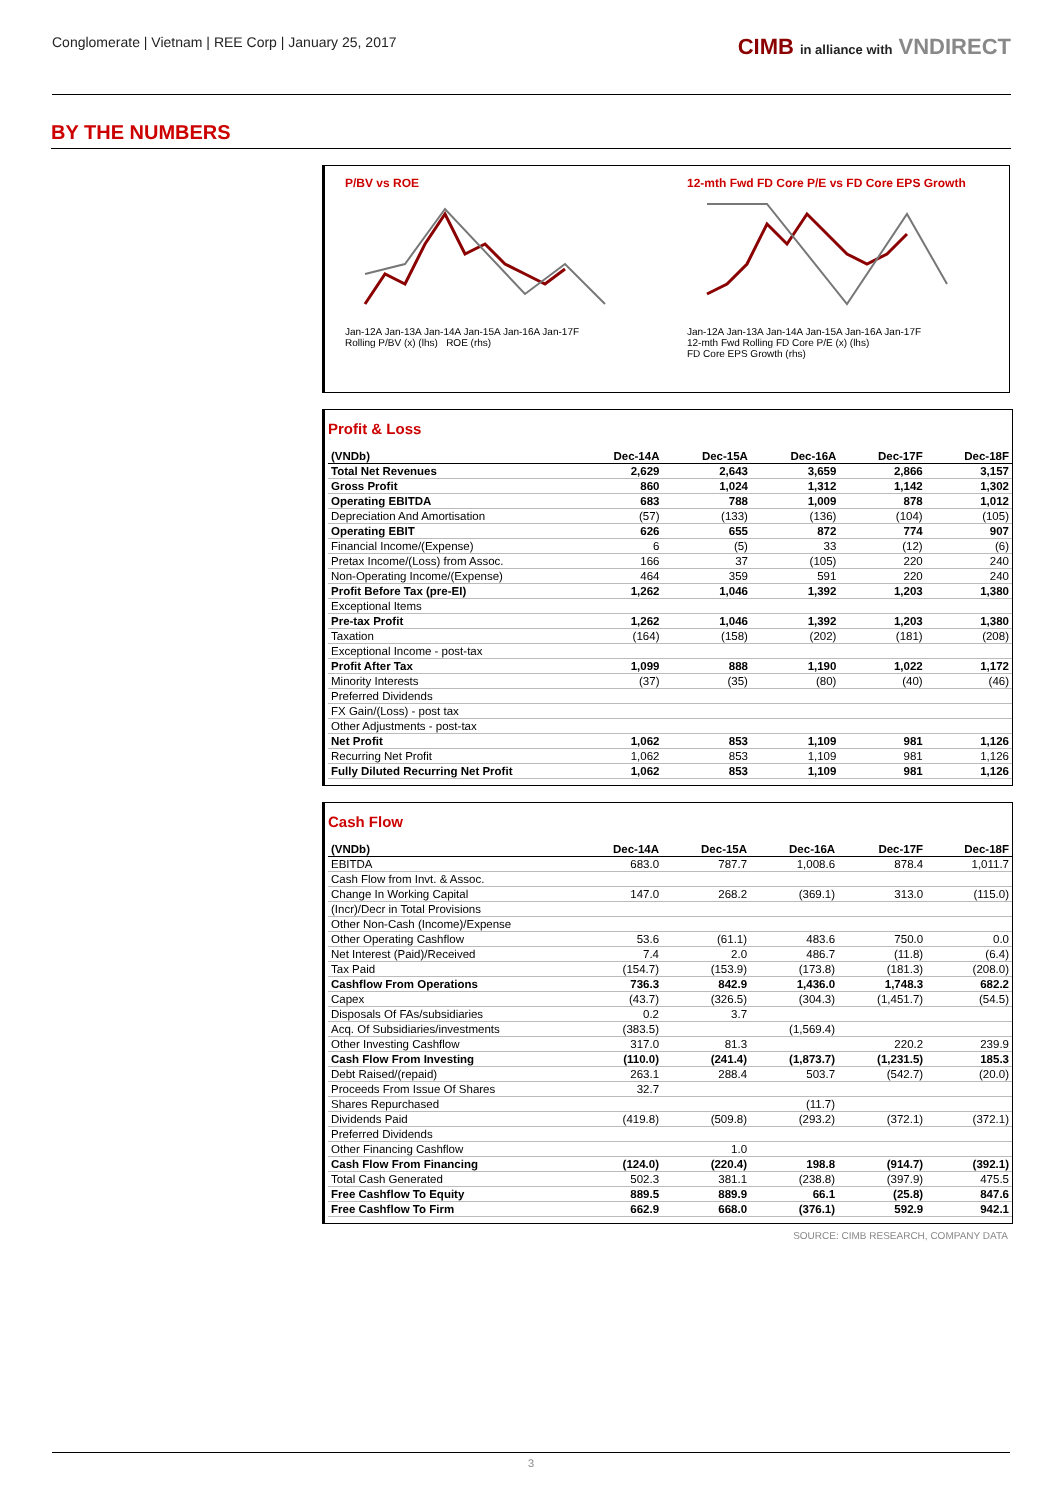Conglomerate | Vietnam | REE Corp | January 25, 2017
CIMB in alliance with VNDIRECT
BY THE NUMBERS
P/BV vs ROE
Jan-12A Jan-13A Jan-14A Jan-15A Jan-16A Jan-17F
Rolling P/BV (x) (lhs) ROE (rhs)
12-mth Fwd FD Core P/E vs FD Core EPS Growth
Jan-12A Jan-13A Jan-14A Jan-15A Jan-16A Jan-17F
12-mth Fwd Rolling FD Core P/E (x) (lhs)
FD Core EPS Growth (rhs)
Profit & Loss
| (VNDb) | Dec-14A | Dec-15A | Dec-16A | Dec-17F | Dec-18F |
| --- | --- | --- | --- | --- | --- |
| Total Net Revenues | 2,629 | 2,643 | 3,659 | 2,866 | 3,157 |
| Gross Profit | 860 | 1,024 | 1,312 | 1,142 | 1,302 |
| Operating EBITDA | 683 | 788 | 1,009 | 878 | 1,012 |
| Depreciation And Amortisation | (57) | (133) | (136) | (104) | (105) |
| Operating EBIT | 626 | 655 | 872 | 774 | 907 |
| Financial Income/(Expense) | 6 | (5) | 33 | (12) | (6) |
| Pretax Income/(Loss) from Assoc. | 166 | 37 | (105) | 220 | 240 |
| Non-Operating Income/(Expense) | 464 | 359 | 591 | 220 | 240 |
| Profit Before Tax (pre-EI) | 1,262 | 1,046 | 1,392 | 1,203 | 1,380 |
| Exceptional Items | | | | | |
| Pre-tax Profit | 1,262 | 1,046 | 1,392 | 1,203 | 1,380 |
| Taxation | (164) | (158) | (202) | (181) | (208) |
| Exceptional Income - post-tax | | | | | |
| Profit After Tax | 1,099 | 888 | 1,190 | 1,022 | 1,172 |
| Minority Interests | (37) | (35) | (80) | (40) | (46) |
| Preferred Dividends | | | | | |
| FX Gain/(Loss) - post tax | | | | | |
| Other Adjustments - post-tax | | | | | |
| Net Profit | 1,062 | 853 | 1,109 | 981 | 1,126 |
| Recurring Net Profit | 1,062 | 853 | 1,109 | 981 | 1,126 |
| Fully Diluted Recurring Net Profit | 1,062 | 853 | 1,109 | 981 | 1,126 |
Cash Flow
| (VNDb) | Dec-14A | Dec-15A | Dec-16A | Dec-17F | Dec-18F |
| --- | --- | --- | --- | --- | --- |
| EBITDA | 683.0 | 787.7 | 1,008.6 | 878.4 | 1,011.7 |
| Cash Flow from Invt. & Assoc. | | | | | |
| Change In Working Capital | 147.0 | 268.2 | (369.1) | 313.0 | (115.0) |
| (Incr)/Decr in Total Provisions | | | | | |
| Other Non-Cash (Income)/Expense | | | | | |
| Other Operating Cashflow | 53.6 | (61.1) | 483.6 | 750.0 | 0.0 |
| Net Interest (Paid)/Received | 7.4 | 2.0 | 486.7 | (11.8) | (6.4) |
| Tax Paid | (154.7) | (153.9) | (173.8) | (181.3) | (208.0) |
| Cashflow From Operations | 736.3 | 842.9 | 1,436.0 | 1,748.3 | 682.2 |
| Capex | (43.7) | (326.5) | (304.3) | (1,451.7) | (54.5) |
| Disposals Of FAs/subsidiaries | 0.2 | 3.7 | | | |
| Acq. Of Subsidiaries/investments | (383.5) | | (1,569.4) | | |
| Other Investing Cashflow | 317.0 | 81.3 | | 220.2 | 239.9 |
| Cash Flow From Investing | (110.0) | (241.4) | (1,873.7) | (1,231.5) | 185.3 |
| Debt Raised/(repaid) | 263.1 | 288.4 | 503.7 | (542.7) | (20.0) |
| Proceeds From Issue Of Shares | 32.7 | | | | |
| Shares Repurchased | | | (11.7) | | |
| Dividends Paid | (419.8) | (509.8) | (293.2) | (372.1) | (372.1) |
| Preferred Dividends | | | | | |
| Other Financing Cashflow | | 1.0 | | | |
| Cash Flow From Financing | (124.0) | (220.4) | 198.8 | (914.7) | (392.1) |
| Total Cash Generated | 502.3 | 381.1 | (238.8) | (397.9) | 475.5 |
| Free Cashflow To Equity | 889.5 | 889.9 | 66.1 | (25.8) | 847.6 |
| Free Cashflow To Firm | 662.9 | 668.0 | (376.1) | 592.9 | 942.1 |
SOURCE: CIMB RESEARCH, COMPANY DATA
3